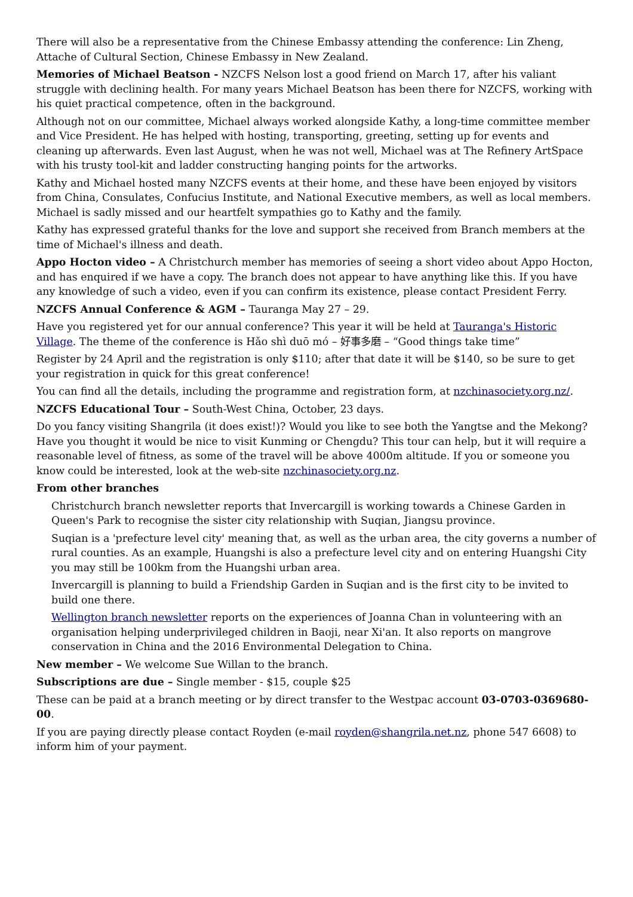There will also be a representative from the Chinese Embassy attending the conference: Lin Zheng, Attache of Cultural Section, Chinese Embassy in New Zealand.
Memories of Michael Beatson - NZCFS Nelson lost a good friend on March 17, after his valiant struggle with declining health. For many years Michael Beatson has been there for NZCFS, working with his quiet practical competence, often in the background.
Although not on our committee, Michael always worked alongside Kathy, a long-time committee member and Vice President. He has helped with hosting, transporting, greeting, setting up for events and cleaning up afterwards. Even last August, when he was not well, Michael was at The Refinery ArtSpace with his trusty tool-kit and ladder constructing hanging points for the artworks.
Kathy and Michael hosted many NZCFS events at their home, and these have been enjoyed by visitors from China, Consulates, Confucius Institute, and National Executive members, as well as local members. Michael is sadly missed and our heartfelt sympathies go to Kathy and the family.
Kathy has expressed grateful thanks for the love and support she received from Branch members at the time of Michael's illness and death.
Appo Hocton video – A Christchurch member has memories of seeing a short video about Appo Hocton, and has enquired if we have a copy. The branch does not appear to have anything like this. If you have any knowledge of such a video, even if you can confirm its existence, please contact President Ferry.
NZCFS Annual Conference & AGM – Tauranga May 27 – 29.
Have you registered yet for our annual conference? This year it will be held at Tauranga's Historic Village. The theme of the conference is Hǎo shì duō mó – 好事多磨 – “Good things take time”
Register by 24 April and the registration is only $110; after that date it will be $140, so be sure to get your registration in quick for this great conference!
You can find all the details, including the programme and registration form, at nzchinasociety.org.nz/.
NZCFS Educational Tour – South-West China, October, 23 days.
Do you fancy visiting Shangrila (it does exist!)? Would you like to see both the Yangtse and the Mekong? Have you thought it would be nice to visit Kunming or Chengdu? This tour can help, but it will require a reasonable level of fitness, as some of the travel will be above 4000m altitude. If you or someone you know could be interested, look at the web-site nzchinasociety.org.nz.
From other branches
Christchurch branch newsletter reports that Invercargill is working towards a Chinese Garden in Queen's Park to recognise the sister city relationship with Suqian, Jiangsu province.
Suqian is a 'prefecture level city' meaning that, as well as the urban area, the city governs a number of rural counties. As an example, Huangshi is also a prefecture level city and on entering Huangshi City you may still be 100km from the Huangshi urban area.
Invercargill is planning to build a Friendship Garden in Suqian and is the first city to be invited to build one there.
Wellington branch newsletter reports on the experiences of Joanna Chan in volunteering with an organisation helping underprivileged children in Baoji, near Xi'an. It also reports on mangrove conservation in China and the 2016 Environmental Delegation to China.
New member – We welcome Sue Willan to the branch.
Subscriptions are due – Single member - $15, couple $25
These can be paid at a branch meeting or by direct transfer to the Westpac account 03-0703-0369680-00.
If you are paying directly please contact Royden (e-mail royden@shangrila.net.nz, phone 547 6608) to inform him of your payment.